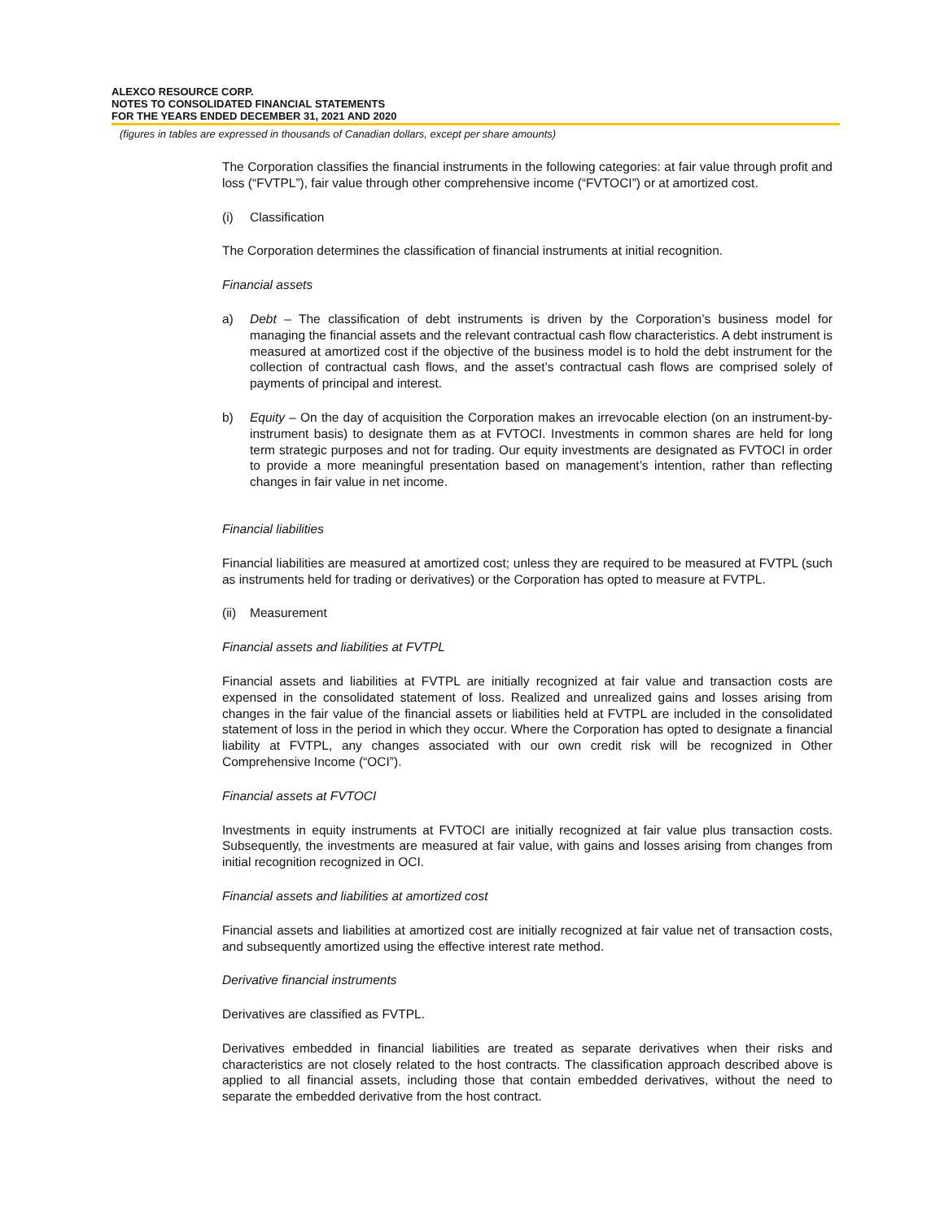ALEXCO RESOURCE CORP.
NOTES TO CONSOLIDATED FINANCIAL STATEMENTS
FOR THE YEARS ENDED DECEMBER 31, 2021 AND 2020
(figures in tables are expressed in thousands of Canadian dollars, except per share amounts)
The Corporation classifies the financial instruments in the following categories: at fair value through profit and loss (“FVTPL”), fair value through other comprehensive income (“FVTOCI”) or at amortized cost.
(i) Classification
The Corporation determines the classification of financial instruments at initial recognition.
Financial assets
a) Debt – The classification of debt instruments is driven by the Corporation’s business model for managing the financial assets and the relevant contractual cash flow characteristics. A debt instrument is measured at amortized cost if the objective of the business model is to hold the debt instrument for the collection of contractual cash flows, and the asset’s contractual cash flows are comprised solely of payments of principal and interest.
b) Equity – On the day of acquisition the Corporation makes an irrevocable election (on an instrument-by- instrument basis) to designate them as at FVTOCI. Investments in common shares are held for long term strategic purposes and not for trading. Our equity investments are designated as FVTOCI in order to provide a more meaningful presentation based on management’s intention, rather than reflecting changes in fair value in net income.
Financial liabilities
Financial liabilities are measured at amortized cost; unless they are required to be measured at FVTPL (such as instruments held for trading or derivatives) or the Corporation has opted to measure at FVTPL.
(ii) Measurement
Financial assets and liabilities at FVTPL
Financial assets and liabilities at FVTPL are initially recognized at fair value and transaction costs are expensed in the consolidated statement of loss. Realized and unrealized gains and losses arising from changes in the fair value of the financial assets or liabilities held at FVTPL are included in the consolidated statement of loss in the period in which they occur. Where the Corporation has opted to designate a financial liability at FVTPL, any changes associated with our own credit risk will be recognized in Other Comprehensive Income (“OCI”).
Financial assets at FVTOCI
Investments in equity instruments at FVTOCI are initially recognized at fair value plus transaction costs. Subsequently, the investments are measured at fair value, with gains and losses arising from changes from initial recognition recognized in OCI.
Financial assets and liabilities at amortized cost
Financial assets and liabilities at amortized cost are initially recognized at fair value net of transaction costs, and subsequently amortized using the effective interest rate method.
Derivative financial instruments
Derivatives are classified as FVTPL.
Derivatives embedded in financial liabilities are treated as separate derivatives when their risks and characteristics are not closely related to the host contracts. The classification approach described above is applied to all financial assets, including those that contain embedded derivatives, without the need to separate the embedded derivative from the host contract.